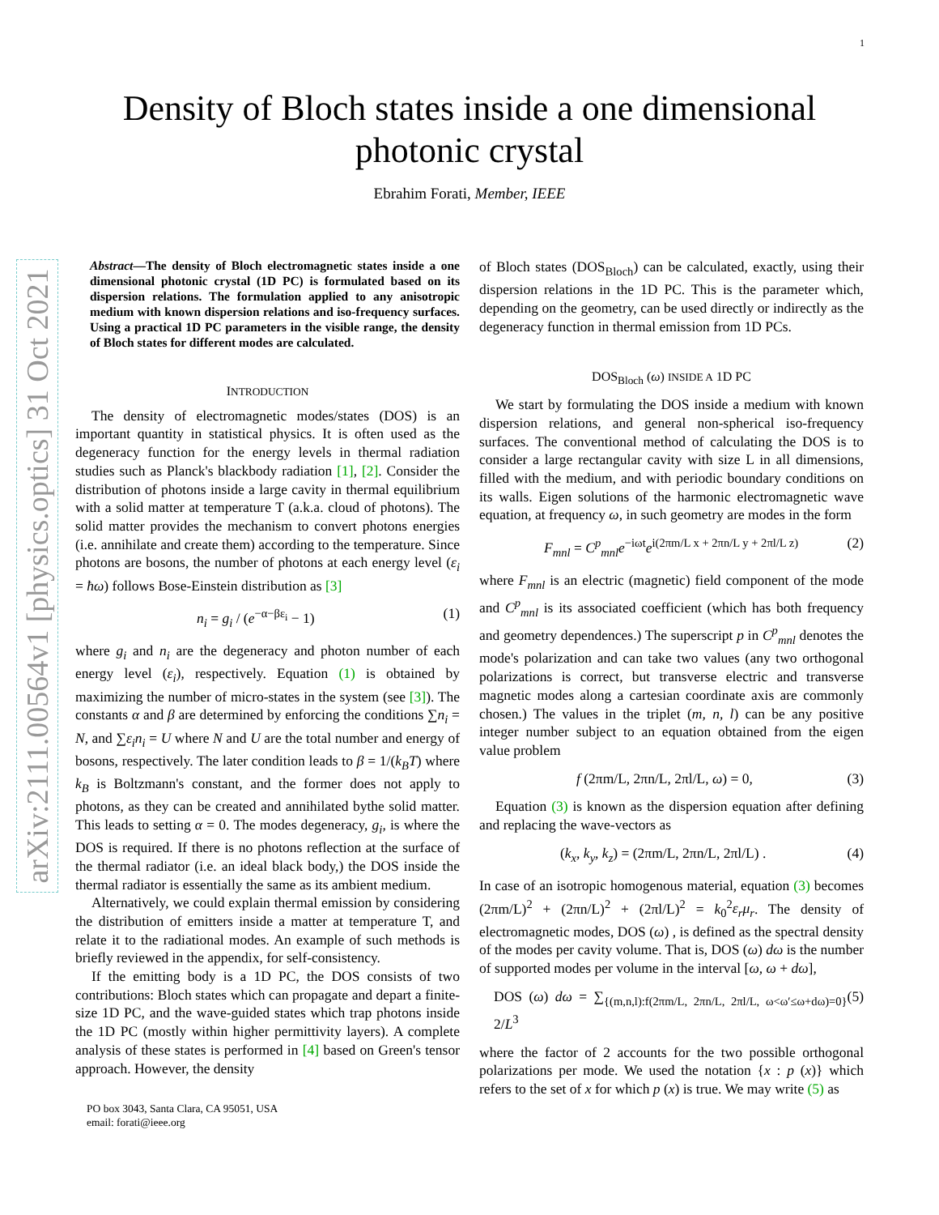1
arXiv:2111.00564v1 [physics.optics] 31 Oct 2021
Density of Bloch states inside a one dimensional
photonic crystal
Ebrahim Forati, Member, IEEE
Abstract—The density of Bloch electromagnetic states inside a one dimensional photonic crystal (1D PC) is formulated based on its dispersion relations. The formulation applied to any anisotropic medium with known dispersion relations and iso-frequency surfaces. Using a practical 1D PC parameters in the visible range, the density of Bloch states for different modes are calculated.
INTRODUCTION
The density of electromagnetic modes/states (DOS) is an important quantity in statistical physics. It is often used as the degeneracy function for the energy levels in thermal radiation studies such as Planck's blackbody radiation [1], [2]. Consider the distribution of photons inside a large cavity in thermal equilibrium with a solid matter at temperature T (a.k.a. cloud of photons). The solid matter provides the mechanism to convert photons energies (i.e. annihilate and create them) according to the temperature. Since photons are bosons, the number of photons at each energy level (ε<sub>i</sub> = ħω) follows Bose-Einstein distribution as [3]
n<sub>i</sub> = g<sub>i</sub> / (e<sup>−α−βε<sub>i</sub></sup> − 1) (1)
where g<sub>i</sub> and n<sub>i</sub> are the degeneracy and photon number of each energy level (ε<sub>i</sub>), respectively. Equation (1) is obtained by maximizing the number of micro-states in the system (see [3]). The constants α and β are determined by enforcing the conditions ∑n<sub>i</sub> = N, and ∑ε<sub>i</sub>n<sub>i</sub> = U where N and U are the total number and energy of bosons, respectively. The later condition leads to β = 1/(k<sub>B</sub>T) where k<sub>B</sub> is Boltzmann's constant, and the former does not apply to photons, as they can be created and annihilated bythe solid matter. This leads to setting α = 0. The modes degeneracy, g<sub>i</sub>, is where the DOS is required. If there is no photons reflection at the surface of the thermal radiator (i.e. an ideal black body,) the DOS inside the thermal radiator is essentially the same as its ambient medium.
Alternatively, we could explain thermal emission by considering the distribution of emitters inside a matter at temperature T, and relate it to the radiational modes. An example of such methods is briefly reviewed in the appendix, for self-consistency.
If the emitting body is a 1D PC, the DOS consists of two contributions: Bloch states which can propagate and depart a finite-size 1D PC, and the wave-guided states which trap photons inside the 1D PC (mostly within higher permittivity layers). A complete analysis of these states is performed in [4] based on Green's tensor approach. However, the density
PO box 3043, Santa Clara, CA 95051, USA
email: forati@ieee.org
of Bloch states (DOS<sub>Bloch</sub>) can be calculated, exactly, using their dispersion relations in the 1D PC. This is the parameter which, depending on the geometry, can be used directly or indirectly as the degeneracy function in thermal emission from 1D PCs.
DOS<sub>Bloch</sub> (ω) INSIDE A 1D PC
We start by formulating the DOS inside a medium with known dispersion relations, and general non-spherical iso-frequency surfaces. The conventional method of calculating the DOS is to consider a large rectangular cavity with size L in all dimensions, filled with the medium, and with periodic boundary conditions on its walls. Eigen solutions of the harmonic electromagnetic wave equation, at frequency ω, in such geometry are modes in the form
F<sub>mnl</sub> = C<sup>p</sup><sub>mnl</sub>e<sup>−iωt</sup>e<sup>i(2πm/L x + 2πn/L y + 2πl/L z)</sup> (2)
where F<sub>mnl</sub> is an electric (magnetic) field component of the mode and C<sup>p</sup><sub>mnl</sub> is its associated coefficient (which has both frequency and geometry dependences.) The superscript p in C<sup>p</sup><sub>mnl</sub> denotes the mode's polarization and can take two values (any two orthogonal polarizations is correct, but transverse electric and transverse magnetic modes along a cartesian coordinate axis are commonly chosen.) The values in the triplet (m, n, l) can be any positive integer number subject to an equation obtained from the eigen value problem
f (2πm/L, 2πn/L, 2πl/L, ω) = 0, (3)
Equation (3) is known as the dispersion equation after defining and replacing the wave-vectors as
(k<sub>x</sub>, k<sub>y</sub>, k<sub>z</sub>) = (2πm/L, 2πn/L, 2πl/L) . (4)
In case of an isotropic homogenous material, equation (3) becomes (2πm/L)<sup>2</sup> + (2πn/L)<sup>2</sup> + (2πl/L)<sup>2</sup> = k<sub>0</sub><sup>2</sup>ε<sub>r</sub>μ<sub>r</sub>. The density of electromagnetic modes, DOS (ω) , is defined as the spectral density of the modes per cavity volume. That is, DOS (ω) dω is the number of supported modes per volume in the interval [ω, ω + dω],
DOS (ω) dω = ∑<sub>{(m,n,l):f(2πm/L, 2πn/L, 2πl/L, ω<ω′≤ω+dω)=0}</sub> 2/L<sup>3</sup> (5)
where the factor of 2 accounts for the two possible orthogonal polarizations per mode. We used the notation {x : p (x)} which refers to the set of x for which p (x) is true. We may write (5) as